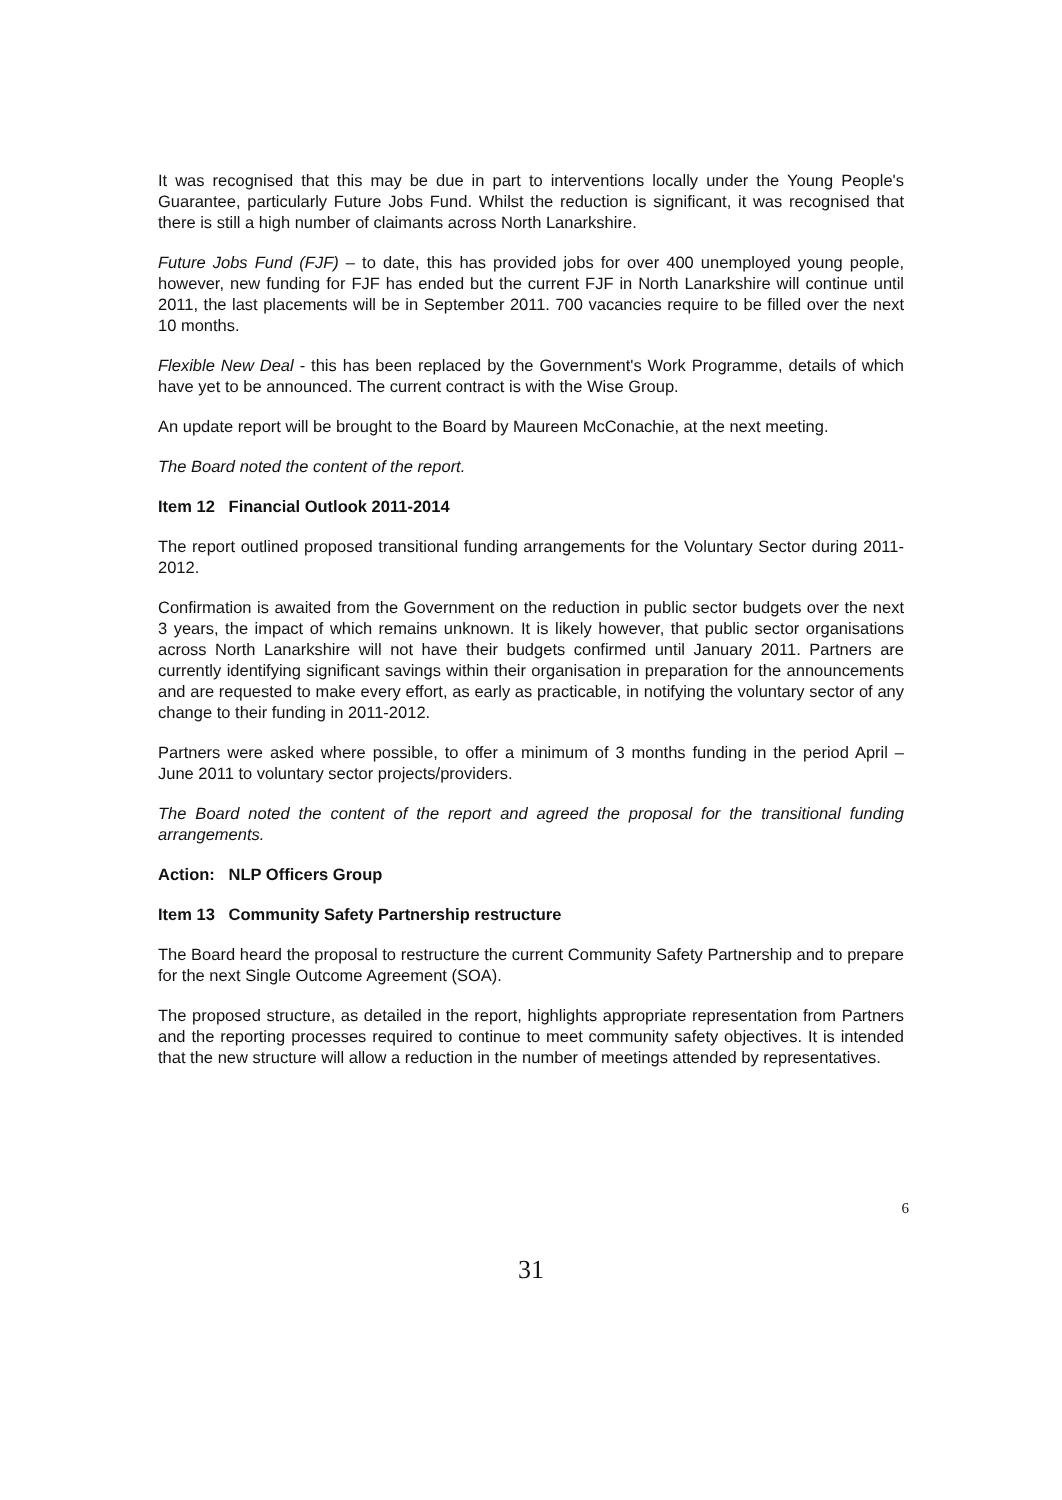It was recognised that this may be due in part to interventions locally under the Young People's Guarantee, particularly Future Jobs Fund. Whilst the reduction is significant, it was recognised that there is still a high number of claimants across North Lanarkshire.
Future Jobs Fund (FJF) – to date, this has provided jobs for over 400 unemployed young people, however, new funding for FJF has ended but the current FJF in North Lanarkshire will continue until 2011, the last placements will be in September 2011. 700 vacancies require to be filled over the next 10 months.
Flexible New Deal - this has been replaced by the Government's Work Programme, details of which have yet to be announced. The current contract is with the Wise Group.
An update report will be brought to the Board by Maureen McConachie, at the next meeting.
The Board noted the content of the report.
Item 12 Financial Outlook 2011-2014
The report outlined proposed transitional funding arrangements for the Voluntary Sector during 2011-2012.
Confirmation is awaited from the Government on the reduction in public sector budgets over the next 3 years, the impact of which remains unknown. It is likely however, that public sector organisations across North Lanarkshire will not have their budgets confirmed until January 2011. Partners are currently identifying significant savings within their organisation in preparation for the announcements and are requested to make every effort, as early as practicable, in notifying the voluntary sector of any change to their funding in 2011-2012.
Partners were asked where possible, to offer a minimum of 3 months funding in the period April – June 2011 to voluntary sector projects/providers.
The Board noted the content of the report and agreed the proposal for the transitional funding arrangements.
Action: NLP Officers Group
Item 13 Community Safety Partnership restructure
The Board heard the proposal to restructure the current Community Safety Partnership and to prepare for the next Single Outcome Agreement (SOA).
The proposed structure, as detailed in the report, highlights appropriate representation from Partners and the reporting processes required to continue to meet community safety objectives. It is intended that the new structure will allow a reduction in the number of meetings attended by representatives.
6
31